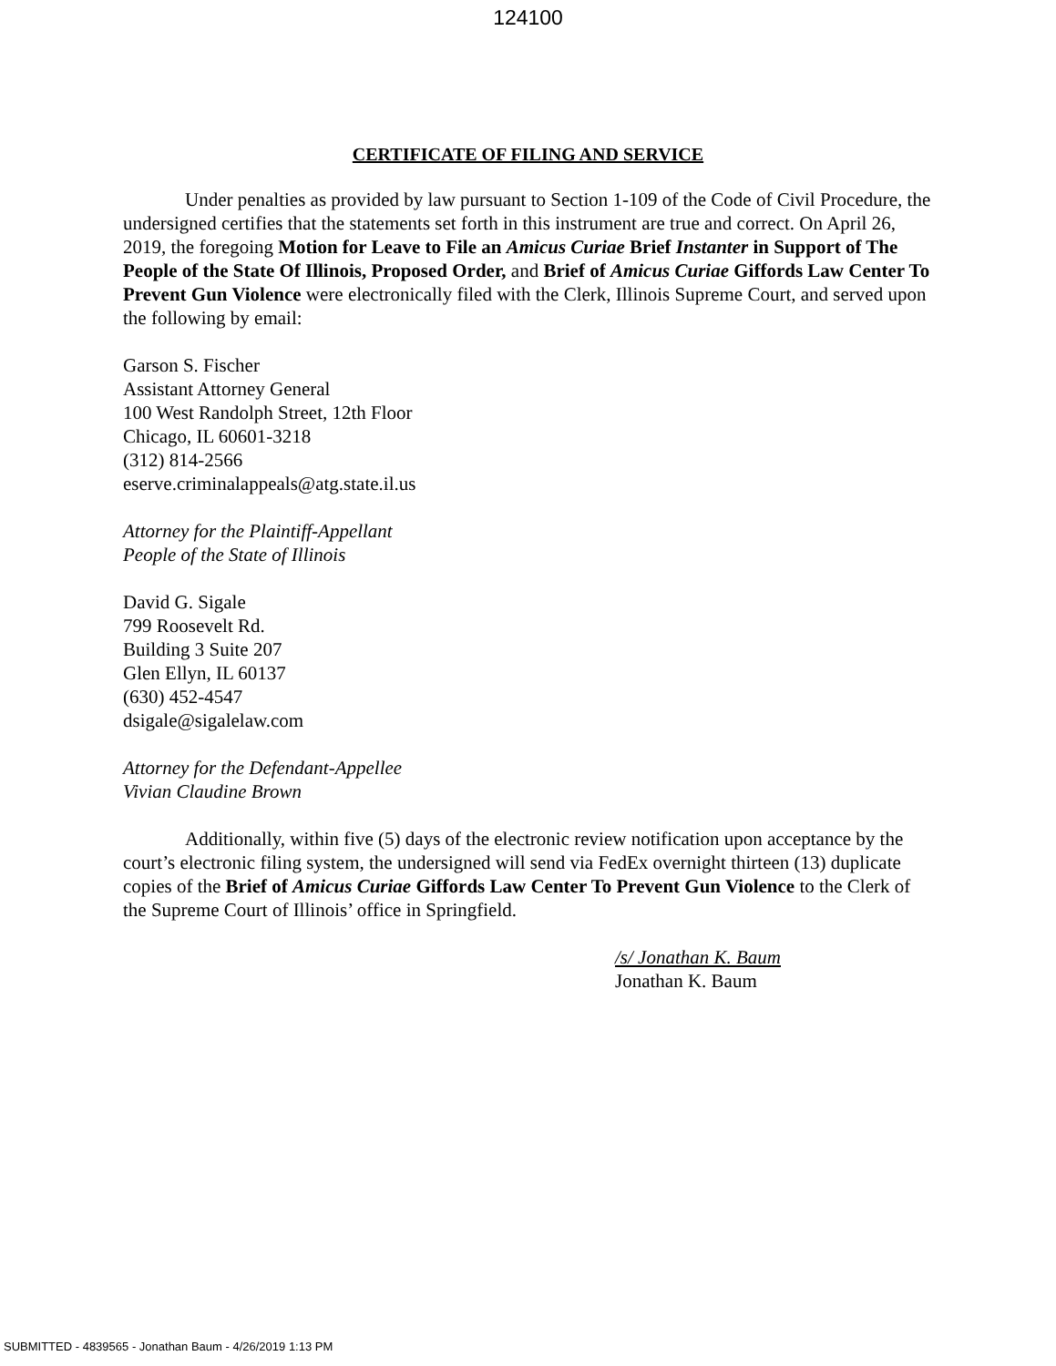124100
CERTIFICATE OF FILING AND SERVICE
Under penalties as provided by law pursuant to Section 1-109 of the Code of Civil Procedure, the undersigned certifies that the statements set forth in this instrument are true and correct. On April 26, 2019, the foregoing Motion for Leave to File an Amicus Curiae Brief Instanter in Support of The People of the State Of Illinois, Proposed Order, and Brief of Amicus Curiae Giffords Law Center To Prevent Gun Violence were electronically filed with the Clerk, Illinois Supreme Court, and served upon the following by email:
Garson S. Fischer
Assistant Attorney General
100 West Randolph Street, 12th Floor
Chicago, IL 60601-3218
(312) 814-2566
eserve.criminalappeals@atg.state.il.us
Attorney for the Plaintiff-Appellant
People of the State of Illinois
David G. Sigale
799 Roosevelt Rd.
Building 3 Suite 207
Glen Ellyn, IL 60137
(630) 452-4547
dsigale@sigalelaw.com
Attorney for the Defendant-Appellee
Vivian Claudine Brown
Additionally, within five (5) days of the electronic review notification upon acceptance by the court’s electronic filing system, the undersigned will send via FedEx overnight thirteen (13) duplicate copies of the Brief of Amicus Curiae Giffords Law Center To Prevent Gun Violence to the Clerk of the Supreme Court of Illinois’ office in Springfield.
/s/ Jonathan K. Baum
Jonathan K. Baum
SUBMITTED - 4839565 - Jonathan Baum - 4/26/2019 1:13 PM